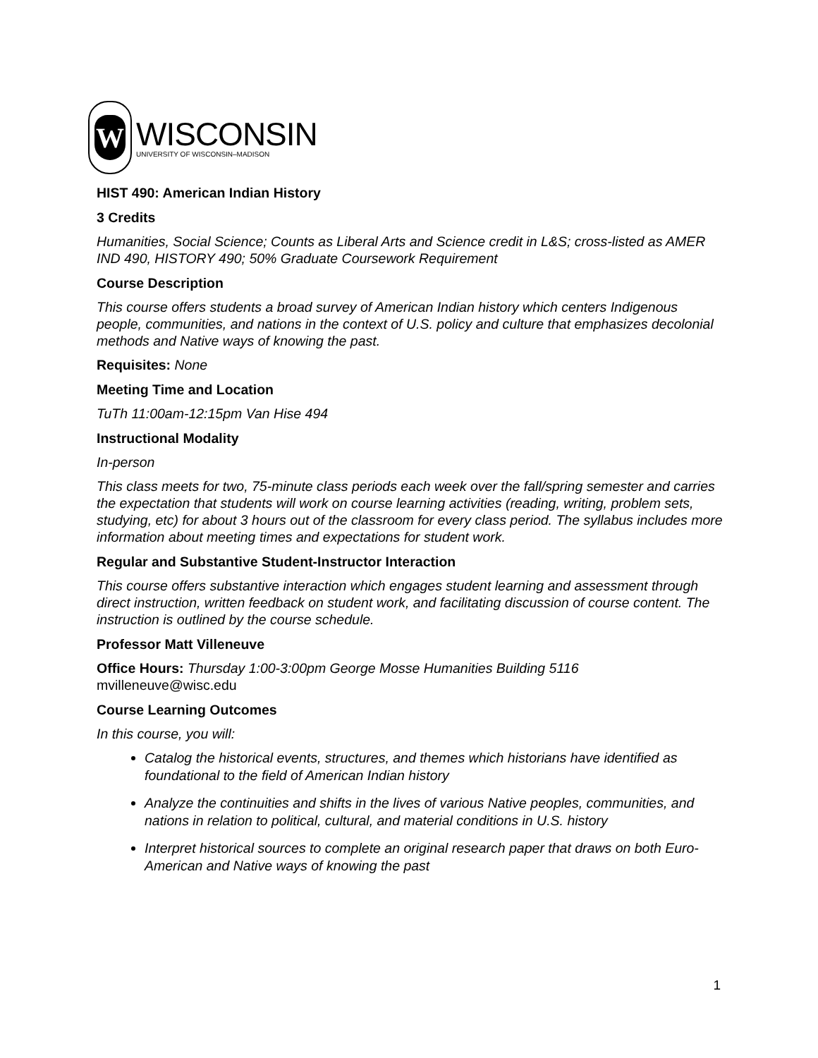W
WISCONSIN
UNIVERSITY OF WISCONSIN–MADISON
HIST 490: American Indian History
3 Credits
Humanities, Social Science; Counts as Liberal Arts and Science credit in L&S; cross-listed as AMER IND 490, HISTORY 490; 50% Graduate Coursework Requirement
Course Description
This course offers students a broad survey of American Indian history which centers Indigenous people, communities, and nations in the context of U.S. policy and culture that emphasizes decolonial methods and Native ways of knowing the past.
Requisites: None
Meeting Time and Location
TuTh 11:00am-12:15pm Van Hise 494
Instructional Modality
In-person
This class meets for two, 75-minute class periods each week over the fall/spring semester and carries the expectation that students will work on course learning activities (reading, writing, problem sets, studying, etc) for about 3 hours out of the classroom for every class period. The syllabus includes more information about meeting times and expectations for student work.
Regular and Substantive Student-Instructor Interaction
This course offers substantive interaction which engages student learning and assessment through direct instruction, written feedback on student work, and facilitating discussion of course content. The instruction is outlined by the course schedule.
Professor Matt Villeneuve
Office Hours: Thursday 1:00-3:00pm George Mosse Humanities Building 5116
mvilleneuve@wisc.edu
Course Learning Outcomes
In this course, you will:
Catalog the historical events, structures, and themes which historians have identified as foundational to the field of American Indian history
Analyze the continuities and shifts in the lives of various Native peoples, communities, and nations in relation to political, cultural, and material conditions in U.S. history
Interpret historical sources to complete an original research paper that draws on both Euro-American and Native ways of knowing the past
1